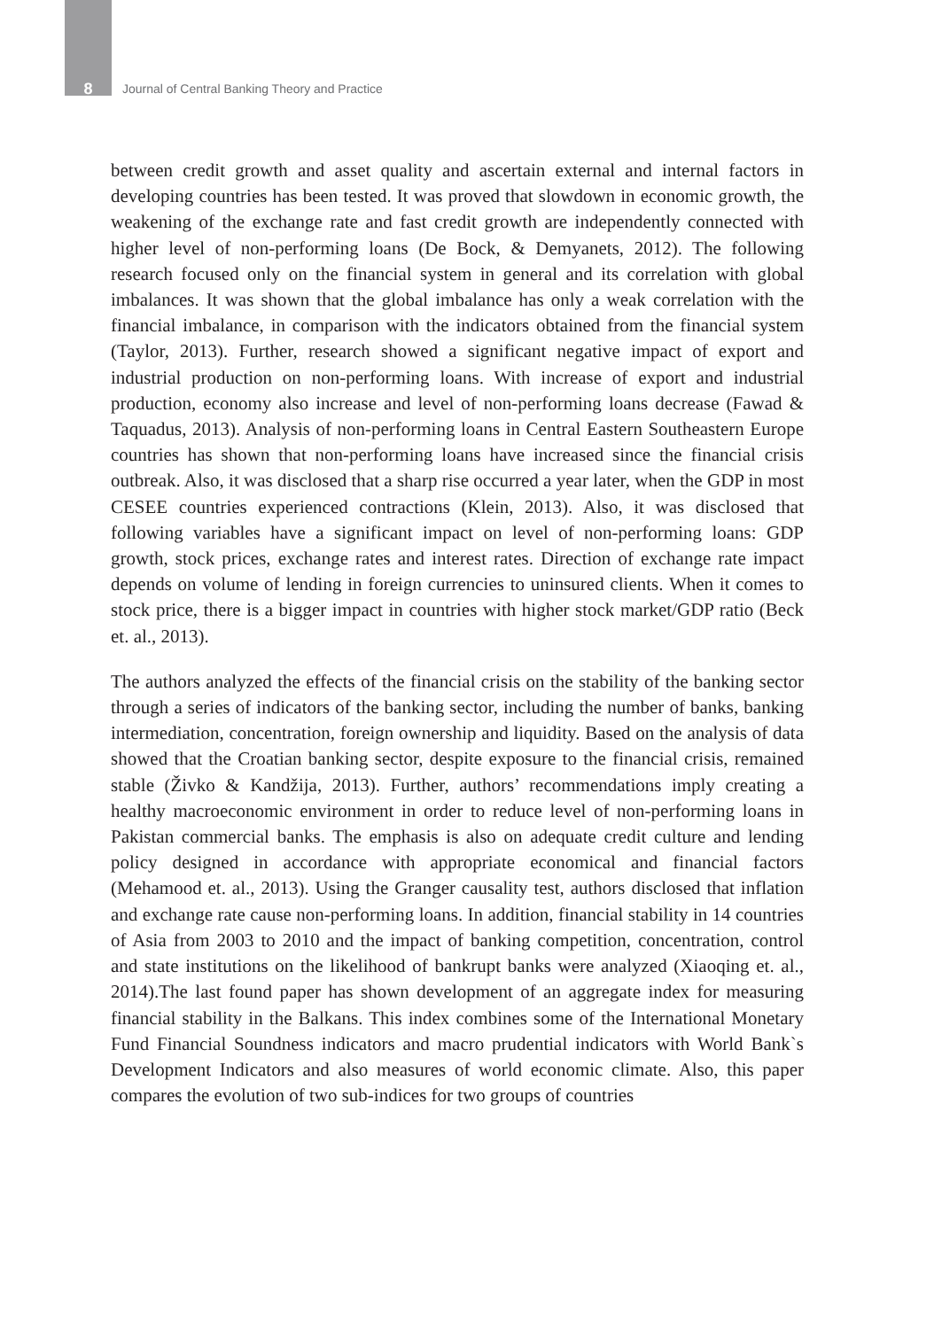8 Journal of Central Banking Theory and Practice
between credit growth and asset quality and ascertain external and internal factors in developing countries has been tested. It was proved that slowdown in economic growth, the weakening of the exchange rate and fast credit growth are independently connected with higher level of non-performing loans (De Bock, & Demyanets, 2012). The following research focused only on the financial system in general and its correlation with global imbalances. It was shown that the global imbalance has only a weak correlation with the financial imbalance, in comparison with the indicators obtained from the financial system (Taylor, 2013). Further, research showed a significant negative impact of export and industrial production on non-performing loans. With increase of export and industrial production, economy also increase and level of non-performing loans decrease (Fawad & Taquadus, 2013). Analysis of non-performing loans in Central Eastern Southeastern Europe countries has shown that non-performing loans have increased since the financial crisis outbreak. Also, it was disclosed that a sharp rise occurred a year later, when the GDP in most CESEE countries experienced contractions (Klein, 2013). Also, it was disclosed that following variables have a significant impact on level of non-performing loans: GDP growth, stock prices, exchange rates and interest rates. Direction of exchange rate impact depends on volume of lending in foreign currencies to uninsured clients. When it comes to stock price, there is a bigger impact in countries with higher stock market/GDP ratio (Beck et. al., 2013).
The authors analyzed the effects of the financial crisis on the stability of the banking sector through a series of indicators of the banking sector, including the number of banks, banking intermediation, concentration, foreign ownership and liquidity. Based on the analysis of data showed that the Croatian banking sector, despite exposure to the financial crisis, remained stable (Živko & Kandžija, 2013). Further, authors’ recommendations imply creating a healthy macroeconomic environment in order to reduce level of non-performing loans in Pakistan commercial banks. The emphasis is also on adequate credit culture and lending policy designed in accordance with appropriate economical and financial factors (Mehamood et. al., 2013). Using the Granger causality test, authors disclosed that inflation and exchange rate cause non-performing loans. In addition, financial stability in 14 countries of Asia from 2003 to 2010 and the impact of banking competition, concentration, control and state institutions on the likelihood of bankrupt banks were analyzed (Xiaoqing et. al., 2014).The last found paper has shown development of an aggregate index for measuring financial stability in the Balkans. This index combines some of the International Monetary Fund Financial Soundness indicators and macro prudential indicators with World Bank`s Development Indicators and also measures of world economic climate. Also, this paper compares the evolution of two sub-indices for two groups of countries